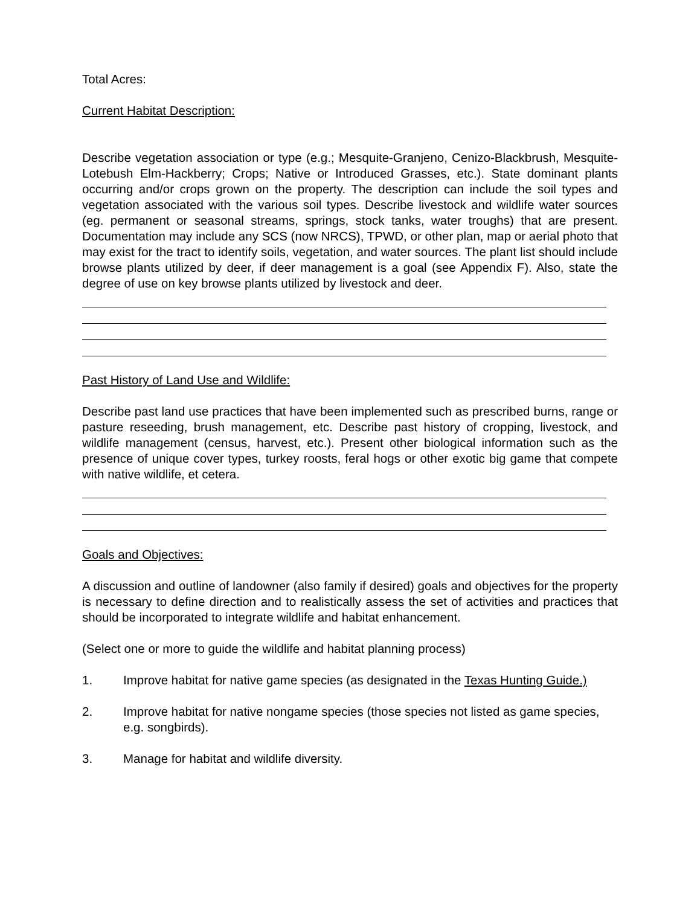Total Acres:
Current Habitat Description:
Describe vegetation association or type (e.g.; Mesquite-Granjeno, Cenizo-Blackbrush, Mesquite-Lotebush Elm-Hackberry; Crops; Native or Introduced Grasses, etc.). State dominant plants occurring and/or crops grown on the property. The description can include the soil types and vegetation associated with the various soil types. Describe livestock and wildlife water sources (eg. permanent or seasonal streams, springs, stock tanks, water troughs) that are present. Documentation may include any SCS (now NRCS), TPWD, or other plan, map or aerial photo that may exist for the tract to identify soils, vegetation, and water sources. The plant list should include browse plants utilized by deer, if deer management is a goal (see Appendix F). Also, state the degree of use on key browse plants utilized by livestock and deer.
Past History of Land Use and Wildlife:
Describe past land use practices that have been implemented such as prescribed burns, range or pasture reseeding, brush management, etc. Describe past history of cropping, livestock, and wildlife management (census, harvest, etc.). Present other biological information such as the presence of unique cover types, turkey roosts, feral hogs or other exotic big game that compete with native wildlife, et cetera.
Goals and Objectives:
A discussion and outline of landowner (also family if desired) goals and objectives for the property is necessary to define direction and to realistically assess the set of activities and practices that should be incorporated to integrate wildlife and habitat enhancement.
(Select one or more to guide the wildlife and habitat planning process)
1. Improve habitat for native game species (as designated in the Texas Hunting Guide.)
2. Improve habitat for native nongame species (those species not listed as game species, e.g. songbirds).
3. Manage for habitat and wildlife diversity.